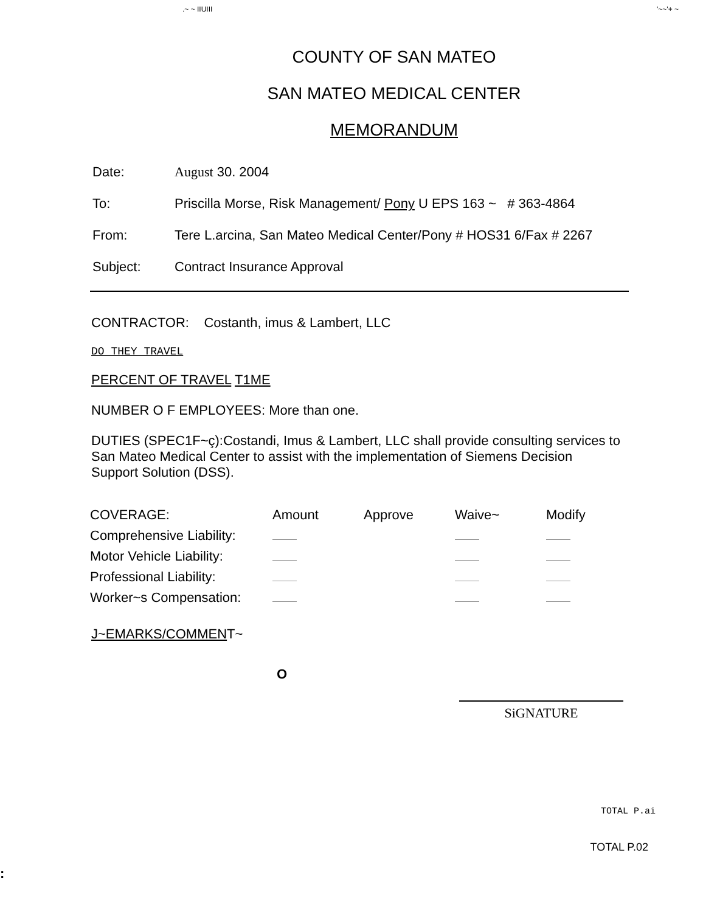.~ ~ IIUIII '~~'+ ~
COUNTY OF SAN MATEO
SAN MATEO MEDICAL CENTER
MEMORANDUM
Date: August 30. 2004
To: Priscilla Morse, Risk Management/ Pony U EPS 163 ~ # 363-4864
From: Tere L.arcina, San Mateo Medical Center/Pony # HOS31 6/Fax # 2267
Subject: Contract Insurance Approval
CONTRACTOR: Costanth, imus & Lambert, LLC
DO THEY TRAVEL
PERCENT OF TRAVEL T1ME
NUMBER O F EMPLOYEES: More than one.
DUTIES (SPEC1F~ç):Costandi, Imus & Lambert, LLC shall provide consulting services to San Mateo Medical Center to assist with the implementation of Siemens Decision Support Solution (DSS).
| COVERAGE: | Amount | Approve | Waive~ | Modify |
| Comprehensive Liability: | | | | |
| Motor Vehicle Liability: | | | | |
| Professional Liability: | | | | |
| Worker~s Compensation: | | | | |
J~EMARKS/COMMENT~
O
SiGNATURE
TOTAL P.ai
TOTAL P.02
: